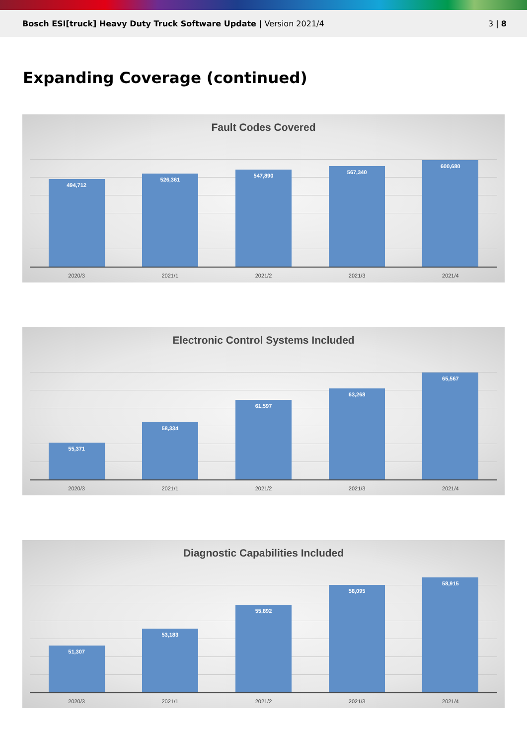Bosch ESI[truck] Heavy Duty Truck Software Update | Version 2021/4
3 | 8
Expanding Coverage (continued)
Fault Codes Covered
494,712
526,361
547,890
567,340
600,680
2020/3 2021/1 2021/2 2021/3 2021/4
Electronic Control Systems Included
55,371
58,334
61,597
63,268
65,567
2020/3 2021/1 2021/2 2021/3 2021/4
Diagnostic Capabilities Included
51,307
53,183
55,892
58,095
58,915
2020/3 2021/1 2021/2 2021/3 2021/4